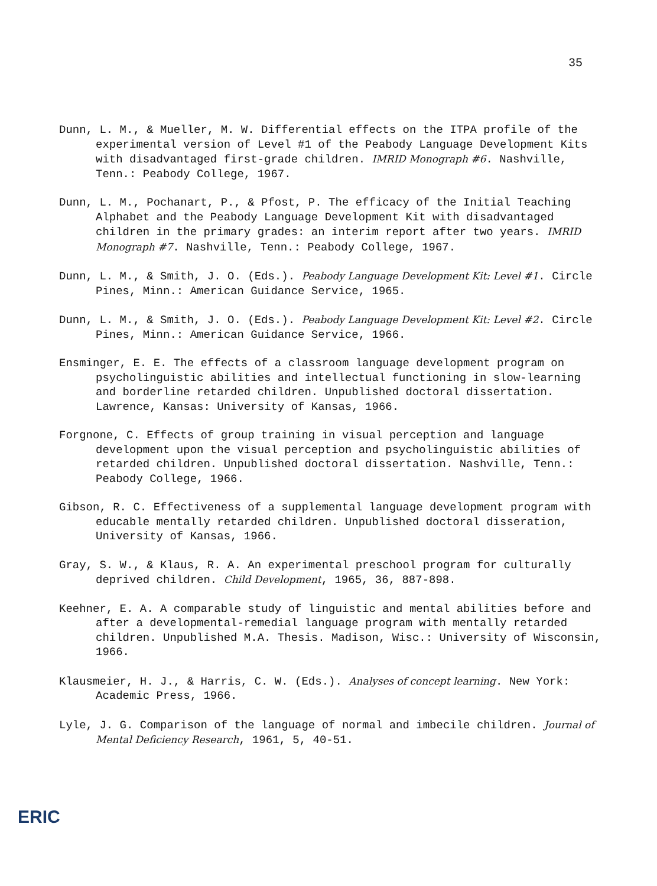35
Dunn, L. M., & Mueller, M. W. Differential effects on the ITPA profile of the experimental version of Level #1 of the Peabody Language Development Kits with disadvantaged first-grade children. IMRID Monograph #6. Nashville, Tenn.: Peabody College, 1967.
Dunn, L. M., Pochanart, P., & Pfost, P. The efficacy of the Initial Teaching Alphabet and the Peabody Language Development Kit with disadvantaged children in the primary grades: an interim report after two years. IMRID Monograph #7. Nashville, Tenn.: Peabody College, 1967.
Dunn, L. M., & Smith, J. O. (Eds.). Peabody Language Development Kit: Level #1. Circle Pines, Minn.: American Guidance Service, 1965.
Dunn, L. M., & Smith, J. O. (Eds.). Peabody Language Development Kit: Level #2. Circle Pines, Minn.: American Guidance Service, 1966.
Ensminger, E. E. The effects of a classroom language development program on psycholinguistic abilities and intellectual functioning in slow-learning and borderline retarded children. Unpublished doctoral dissertation. Lawrence, Kansas: University of Kansas, 1966.
Forgnone, C. Effects of group training in visual perception and language development upon the visual perception and psycholinguistic abilities of retarded children. Unpublished doctoral dissertation. Nashville, Tenn.: Peabody College, 1966.
Gibson, R. C. Effectiveness of a supplemental language development program with educable mentally retarded children. Unpublished doctoral disseration, University of Kansas, 1966.
Gray, S. W., & Klaus, R. A. An experimental preschool program for culturally deprived children. Child Development, 1965, 36, 887-898.
Keehner, E. A. A comparable study of linguistic and mental abilities before and after a developmental-remedial language program with mentally retarded children. Unpublished M.A. Thesis. Madison, Wisc.: University of Wisconsin, 1966.
Klausmeier, H. J., & Harris, C. W. (Eds.). Analyses of concept learning. New York: Academic Press, 1966.
Lyle, J. G. Comparison of the language of normal and imbecile children. Journal of Mental Deficiency Research, 1961, 5, 40-51.
ERIC